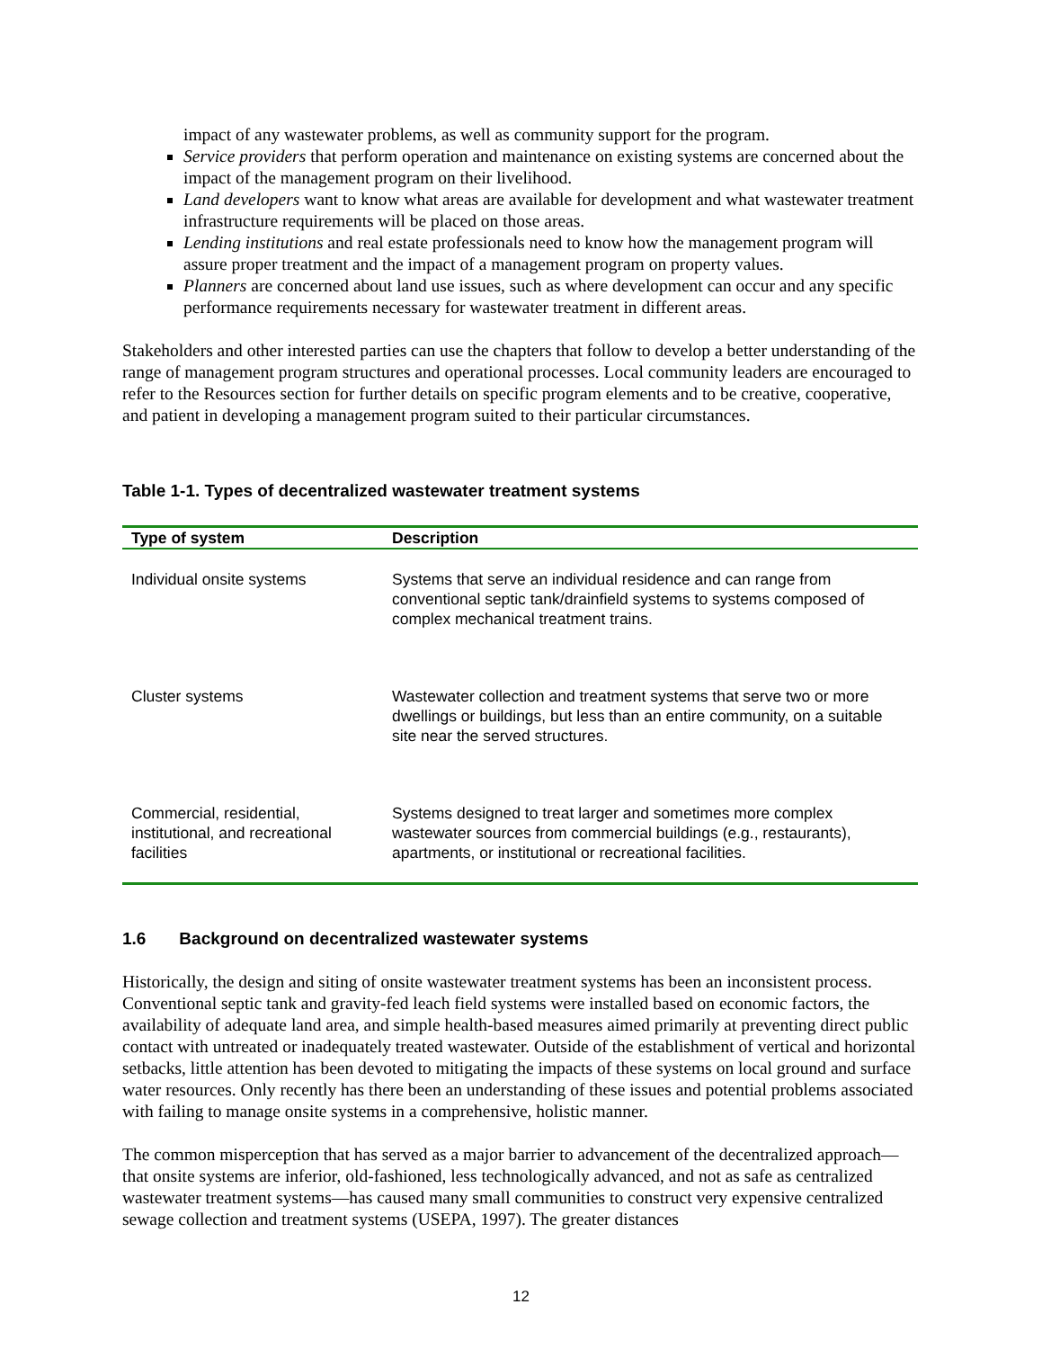impact of any wastewater problems, as well as community support for the program.
Service providers that perform operation and maintenance on existing systems are concerned about the impact of the management program on their livelihood.
Land developers want to know what areas are available for development and what wastewater treatment infrastructure requirements will be placed on those areas.
Lending institutions and real estate professionals need to know how the management program will assure proper treatment and the impact of a management program on property values.
Planners are concerned about land use issues, such as where development can occur and any specific performance requirements necessary for wastewater treatment in different areas.
Stakeholders and other interested parties can use the chapters that follow to develop a better understanding of the range of management program structures and operational processes. Local community leaders are encouraged to refer to the Resources section for further details on specific program elements and to be creative, cooperative, and patient in developing a management program suited to their particular circumstances.
Table 1-1. Types of decentralized wastewater treatment systems
| Type of system | Description |
| --- | --- |
| Individual onsite systems | Systems that serve an individual residence and can range from conventional septic tank/drainfield systems to systems composed of complex mechanical treatment trains. |
| Cluster systems | Wastewater collection and treatment systems that serve two or more dwellings or buildings, but less than an entire community, on a suitable site near the served structures. |
| Commercial, residential, institutional, and recreational facilities | Systems designed to treat larger and sometimes more complex wastewater sources from commercial buildings (e.g., restaurants), apartments, or institutional or recreational facilities. |
1.6 Background on decentralized wastewater systems
Historically, the design and siting of onsite wastewater treatment systems has been an inconsistent process. Conventional septic tank and gravity-fed leach field systems were installed based on economic factors, the availability of adequate land area, and simple health-based measures aimed primarily at preventing direct public contact with untreated or inadequately treated wastewater. Outside of the establishment of vertical and horizontal setbacks, little attention has been devoted to mitigating the impacts of these systems on local ground and surface water resources. Only recently has there been an understanding of these issues and potential problems associated with failing to manage onsite systems in a comprehensive, holistic manner.
The common misperception that has served as a major barrier to advancement of the decentralized approach—that onsite systems are inferior, old-fashioned, less technologically advanced, and not as safe as centralized wastewater treatment systems—has caused many small communities to construct very expensive centralized sewage collection and treatment systems (USEPA, 1997). The greater distances
12